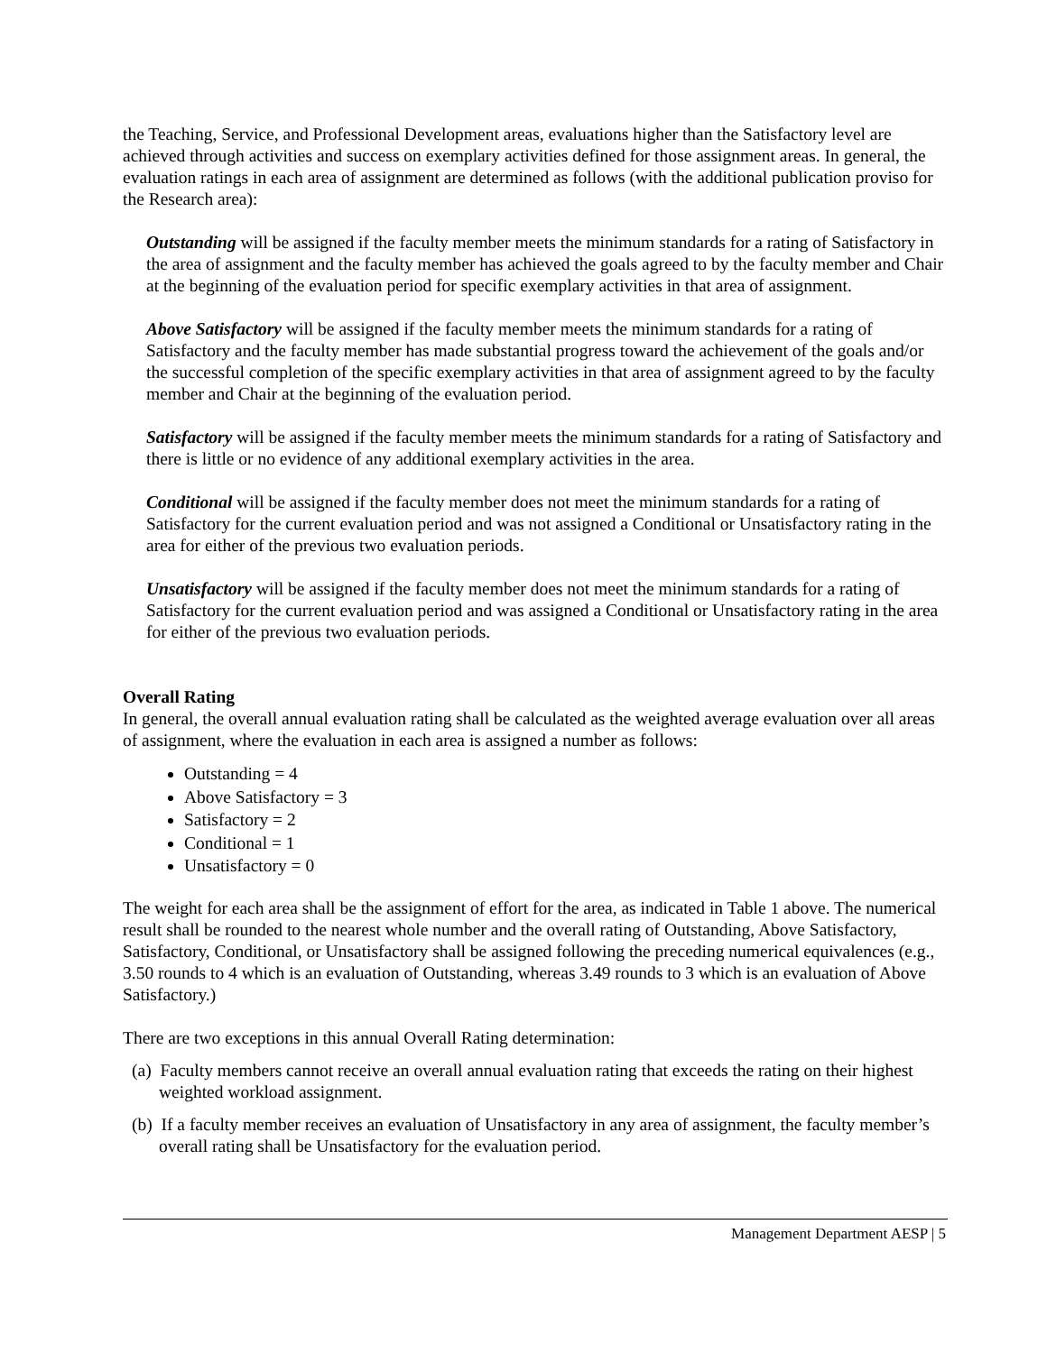the Teaching, Service, and Professional Development areas, evaluations higher than the Satisfactory level are achieved through activities and success on exemplary activities defined for those assignment areas. In general, the evaluation ratings in each area of assignment are determined as follows (with the additional publication proviso for the Research area):
Outstanding will be assigned if the faculty member meets the minimum standards for a rating of Satisfactory in the area of assignment and the faculty member has achieved the goals agreed to by the faculty member and Chair at the beginning of the evaluation period for specific exemplary activities in that area of assignment.
Above Satisfactory will be assigned if the faculty member meets the minimum standards for a rating of Satisfactory and the faculty member has made substantial progress toward the achievement of the goals and/or the successful completion of the specific exemplary activities in that area of assignment agreed to by the faculty member and Chair at the beginning of the evaluation period.
Satisfactory will be assigned if the faculty member meets the minimum standards for a rating of Satisfactory and there is little or no evidence of any additional exemplary activities in the area.
Conditional will be assigned if the faculty member does not meet the minimum standards for a rating of Satisfactory for the current evaluation period and was not assigned a Conditional or Unsatisfactory rating in the area for either of the previous two evaluation periods.
Unsatisfactory will be assigned if the faculty member does not meet the minimum standards for a rating of Satisfactory for the current evaluation period and was assigned a Conditional or Unsatisfactory rating in the area for either of the previous two evaluation periods.
Overall Rating
In general, the overall annual evaluation rating shall be calculated as the weighted average evaluation over all areas of assignment, where the evaluation in each area is assigned a number as follows:
Outstanding = 4
Above Satisfactory = 3
Satisfactory = 2
Conditional = 1
Unsatisfactory = 0
The weight for each area shall be the assignment of effort for the area, as indicated in Table 1 above. The numerical result shall be rounded to the nearest whole number and the overall rating of Outstanding, Above Satisfactory, Satisfactory, Conditional, or Unsatisfactory shall be assigned following the preceding numerical equivalences (e.g., 3.50 rounds to 4 which is an evaluation of Outstanding, whereas 3.49 rounds to 3 which is an evaluation of Above Satisfactory.)
There are two exceptions in this annual Overall Rating determination:
(a) Faculty members cannot receive an overall annual evaluation rating that exceeds the rating on their highest weighted workload assignment.
(b) If a faculty member receives an evaluation of Unsatisfactory in any area of assignment, the faculty member’s overall rating shall be Unsatisfactory for the evaluation period.
Management Department AESP | 5